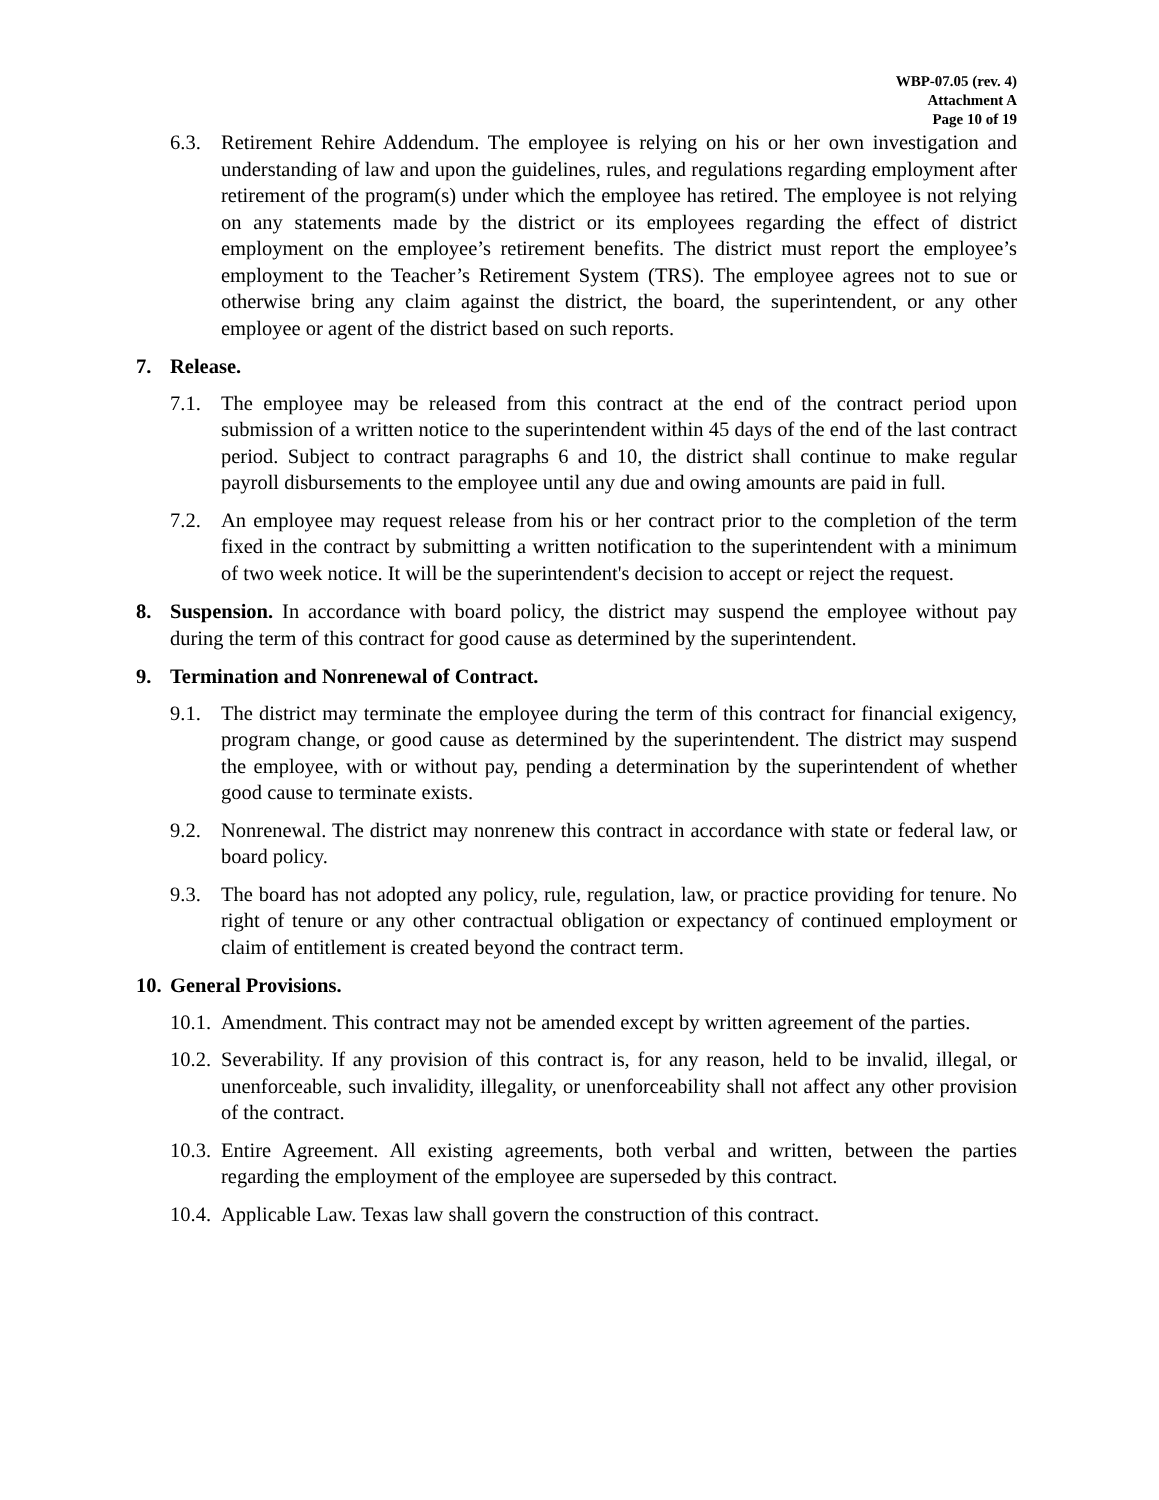WBP-07.05 (rev. 4)
Attachment A
Page 10 of 19
6.3. Retirement Rehire Addendum. The employee is relying on his or her own investigation and understanding of law and upon the guidelines, rules, and regulations regarding employment after retirement of the program(s) under which the employee has retired. The employee is not relying on any statements made by the district or its employees regarding the effect of district employment on the employee’s retirement benefits. The district must report the employee’s employment to the Teacher’s Retirement System (TRS). The employee agrees not to sue or otherwise bring any claim against the district, the board, the superintendent, or any other employee or agent of the district based on such reports.
7. Release.
7.1. The employee may be released from this contract at the end of the contract period upon submission of a written notice to the superintendent within 45 days of the end of the last contract period. Subject to contract paragraphs 6 and 10, the district shall continue to make regular payroll disbursements to the employee until any due and owing amounts are paid in full.
7.2. An employee may request release from his or her contract prior to the completion of the term fixed in the contract by submitting a written notification to the superintendent with a minimum of two week notice. It will be the superintendent's decision to accept or reject the request.
8. Suspension. In accordance with board policy, the district may suspend the employee without pay during the term of this contract for good cause as determined by the superintendent.
9. Termination and Nonrenewal of Contract.
9.1. The district may terminate the employee during the term of this contract for financial exigency, program change, or good cause as determined by the superintendent. The district may suspend the employee, with or without pay, pending a determination by the superintendent of whether good cause to terminate exists.
9.2. Nonrenewal. The district may nonrenew this contract in accordance with state or federal law, or board policy.
9.3. The board has not adopted any policy, rule, regulation, law, or practice providing for tenure. No right of tenure or any other contractual obligation or expectancy of continued employment or claim of entitlement is created beyond the contract term.
10. General Provisions.
10.1. Amendment. This contract may not be amended except by written agreement of the parties.
10.2. Severability. If any provision of this contract is, for any reason, held to be invalid, illegal, or unenforceable, such invalidity, illegality, or unenforceability shall not affect any other provision of the contract.
10.3. Entire Agreement. All existing agreements, both verbal and written, between the parties regarding the employment of the employee are superseded by this contract.
10.4. Applicable Law. Texas law shall govern the construction of this contract.